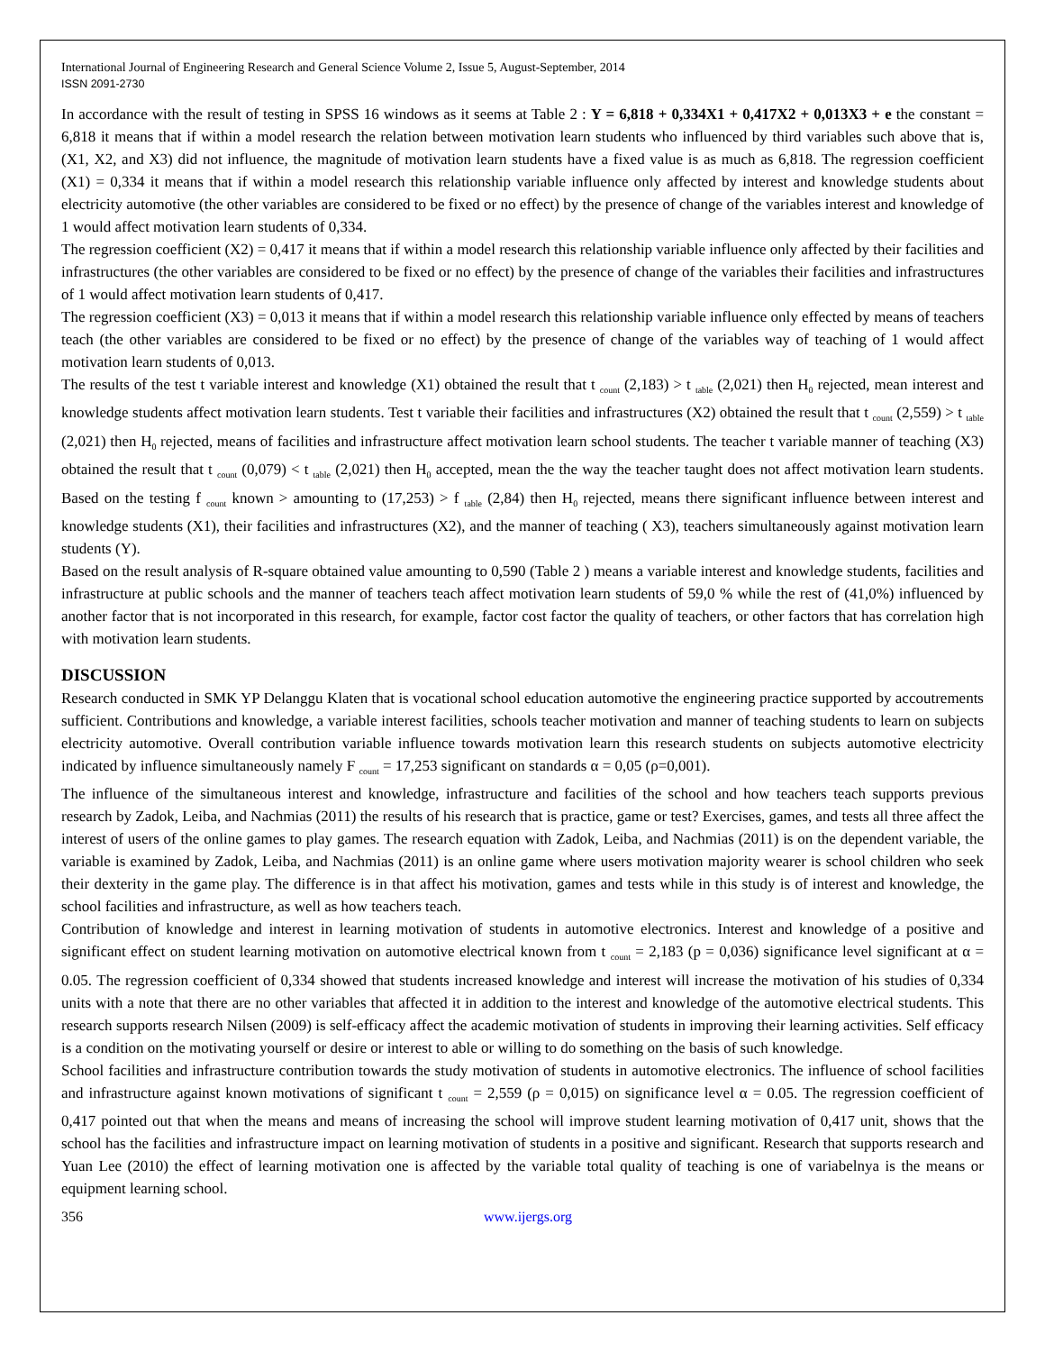International Journal of Engineering Research and General Science Volume 2, Issue 5, August-September, 2014
ISSN 2091-2730
In accordance with the result of testing in SPSS 16 windows as it seems at Table 2 : Y = 6,818 + 0,334X1 + 0,417X2 + 0,013X3 + e the constant = 6,818 it means that if within a model research the relation between motivation learn students who influenced by third variables such above that is, (X1, X2, and X3) did not influence, the magnitude of motivation learn students have a fixed value is as much as 6,818. The regression coefficient (X1) = 0,334 it means that if within a model research this relationship variable influence only affected by interest and knowledge students about electricity automotive (the other variables are considered to be fixed or no effect) by the presence of change of the variables interest and knowledge of 1 would affect motivation learn students of 0,334.
The regression coefficient (X2) = 0,417 it means that if within a model research this relationship variable influence only affected by their facilities and infrastructures (the other variables are considered to be fixed or no effect) by the presence of change of the variables their facilities and infrastructures of 1 would affect motivation learn students of 0,417.
The regression coefficient (X3) = 0,013 it means that if within a model research this relationship variable influence only effected by means of teachers teach (the other variables are considered to be fixed or no effect) by the presence of change of the variables way of teaching of 1 would affect motivation learn students of 0,013.
The results of the test t variable interest and knowledge (X1) obtained the result that t <sub>count</sub> (2,183) > t <sub>table</sub> (2,021) then H<sub>0</sub> rejected, mean interest and knowledge students affect motivation learn students. Test t variable their facilities and infrastructures (X2) obtained the result that t <sub>count</sub> (2,559) > t <sub>table</sub> (2,021) then H<sub>0</sub> rejected, means of facilities and infrastructure affect motivation learn school students. The teacher t variable manner of teaching (X3) obtained the result that t <sub>count</sub> (0,079) < t <sub>table</sub> (2,021) then H<sub>0</sub> accepted, mean the the way the teacher taught does not affect motivation learn students. Based on the testing f <sub>count</sub> known > amounting to (17,253) > f <sub>table</sub> (2,84) then H<sub>0</sub> rejected, means there significant influence between interest and knowledge students (X1), their facilities and infrastructures (X2), and the manner of teaching ( X3), teachers simultaneously against motivation learn students (Y).
Based on the result analysis of R-square obtained value amounting to 0,590 (Table 2 ) means a variable interest and knowledge students, facilities and infrastructure at public schools and the manner of teachers teach affect motivation learn students of 59,0 % while the rest of (41,0%) influenced by another factor that is not incorporated in this research, for example, factor cost factor the quality of teachers, or other factors that has correlation high with motivation learn students.
DISCUSSION
Research conducted in SMK YP Delanggu Klaten that is vocational school education automotive the engineering practice supported by accoutrements sufficient. Contributions and knowledge, a variable interest facilities, schools teacher motivation and manner of teaching students to learn on subjects electricity automotive. Overall contribution variable influence towards motivation learn this research students on subjects automotive electricity indicated by influence simultaneously namely F <sub>count</sub> = 17,253 significant on standards α = 0,05 (ρ=0,001).
The influence of the simultaneous interest and knowledge, infrastructure and facilities of the school and how teachers teach supports previous research by Zadok, Leiba, and Nachmias (2011) the results of his research that is practice, game or test? Exercises, games, and tests all three affect the interest of users of the online games to play games. The research equation with Zadok, Leiba, and Nachmias (2011) is on the dependent variable, the variable is examined by Zadok, Leiba, and Nachmias (2011) is an online game where users motivation majority wearer is school children who seek their dexterity in the game play. The difference is in that affect his motivation, games and tests while in this study is of interest and knowledge, the school facilities and infrastructure, as well as how teachers teach.
Contribution of knowledge and interest in learning motivation of students in automotive electronics. Interest and knowledge of a positive and significant effect on student learning motivation on automotive electrical known from t <sub>count</sub> = 2,183 (p = 0,036) significance level significant at α = 0.05. The regression coefficient of 0,334 showed that students increased knowledge and interest will increase the motivation of his studies of 0,334 units with a note that there are no other variables that affected it in addition to the interest and knowledge of the automotive electrical students. This research supports research Nilsen (2009) is self-efficacy affect the academic motivation of students in improving their learning activities. Self efficacy is a condition on the motivating yourself or desire or interest to able or willing to do something on the basis of such knowledge.
School facilities and infrastructure contribution towards the study motivation of students in automotive electronics. The influence of school facilities and infrastructure against known motivations of significant t <sub>count</sub> = 2,559 (ρ = 0,015) on significance level α = 0.05. The regression coefficient of 0,417 pointed out that when the means and means of increasing the school will improve student learning motivation of 0,417 unit, shows that the school has the facilities and infrastructure impact on learning motivation of students in a positive and significant. Research that supports research and Yuan Lee (2010) the effect of learning motivation one is affected by the variable total quality of teaching is one of variabelnya is the means or equipment learning school.
356 www.ijergs.org